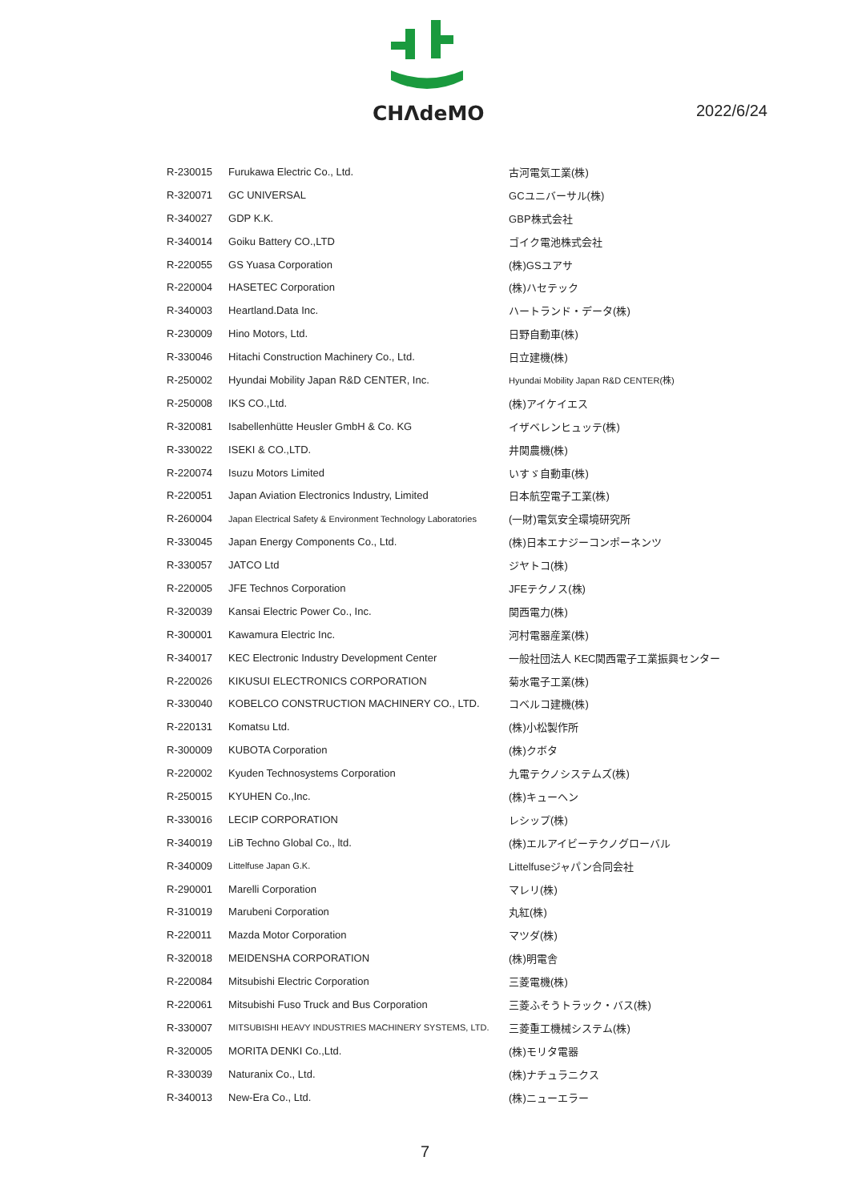CHΛdeMO
2022/6/24
| R-230015 | Furukawa Electric Co., Ltd. | 古河電気工業(株) |
| R-320071 | GC UNIVERSAL | GCユニバーサル(株) |
| R-340027 | GDP K.K. | GBP株式会社 |
| R-340014 | Goiku Battery CO.,LTD | ゴイク電池株式会社 |
| R-220055 | GS Yuasa Corporation | (株)GSユアサ |
| R-220004 | HASETEC Corporation | (株)ハセテック |
| R-340003 | Heartland.Data Inc. | ハートランド・データ(株) |
| R-230009 | Hino Motors, Ltd. | 日野自動車(株) |
| R-330046 | Hitachi Construction Machinery Co., Ltd. | 日立建機(株) |
| R-250002 | Hyundai Mobility Japan R&D CENTER, Inc. | Hyundai Mobility Japan R&D CENTER(株) |
| R-250008 | IKS CO.,Ltd. | (株)アイケイエス |
| R-320081 | Isabellenhütte Heusler GmbH & Co. KG | イザベレンヒュッテ(株) |
| R-330022 | ISEKI & CO.,LTD. | 井関農機(株) |
| R-220074 | Isuzu Motors Limited | いすゞ自動車(株) |
| R-220051 | Japan Aviation Electronics Industry, Limited | 日本航空電子工業(株) |
| R-260004 | Japan Electrical Safety & Environment Technology Laboratories | (一財)電気安全環境研究所 |
| R-330045 | Japan Energy Components Co., Ltd. | (株)日本エナジーコンポーネンツ |
| R-330057 | JATCO Ltd | ジヤトコ(株) |
| R-220005 | JFE Technos Corporation | JFEテクノス(株) |
| R-320039 | Kansai Electric Power Co., Inc. | 関西電力(株) |
| R-300001 | Kawamura Electric Inc. | 河村電器産業(株) |
| R-340017 | KEC Electronic Industry Development Center | 一般社団法人 KEC関西電子工業振興センター |
| R-220026 | KIKUSUI ELECTRONICS CORPORATION | 菊水電子工業(株) |
| R-330040 | KOBELCO CONSTRUCTION MACHINERY CO., LTD. | コベルコ建機(株) |
| R-220131 | Komatsu Ltd. | (株)小松製作所 |
| R-300009 | KUBOTA Corporation | (株)クボタ |
| R-220002 | Kyuden Technosystems Corporation | 九電テクノシステムズ(株) |
| R-250015 | KYUHEN Co.,Inc. | (株)キューヘン |
| R-330016 | LECIP CORPORATION | レシップ(株) |
| R-340019 | LiB Techno Global Co., ltd. | (株)エルアイビーテクノグローバル |
| R-340009 | Littelfuse Japan G.K. | Littelfuseジャパン合同会社 |
| R-290001 | Marelli Corporation | マレリ(株) |
| R-310019 | Marubeni Corporation | 丸紅(株) |
| R-220011 | Mazda Motor Corporation | マツダ(株) |
| R-320018 | MEIDENSHA CORPORATION | (株)明電舎 |
| R-220084 | Mitsubishi Electric Corporation | 三菱電機(株) |
| R-220061 | Mitsubishi Fuso Truck and Bus Corporation | 三菱ふそうトラック・バス(株) |
| R-330007 | MITSUBISHI HEAVY INDUSTRIES MACHINERY SYSTEMS, LTD. | 三菱重工機械システム(株) |
| R-320005 | MORITA DENKI Co.,Ltd. | (株)モリタ電器 |
| R-330039 | Naturanix Co., Ltd. | (株)ナチュラニクス |
| R-340013 | New-Era Co., Ltd. | (株)ニューエラー |
7